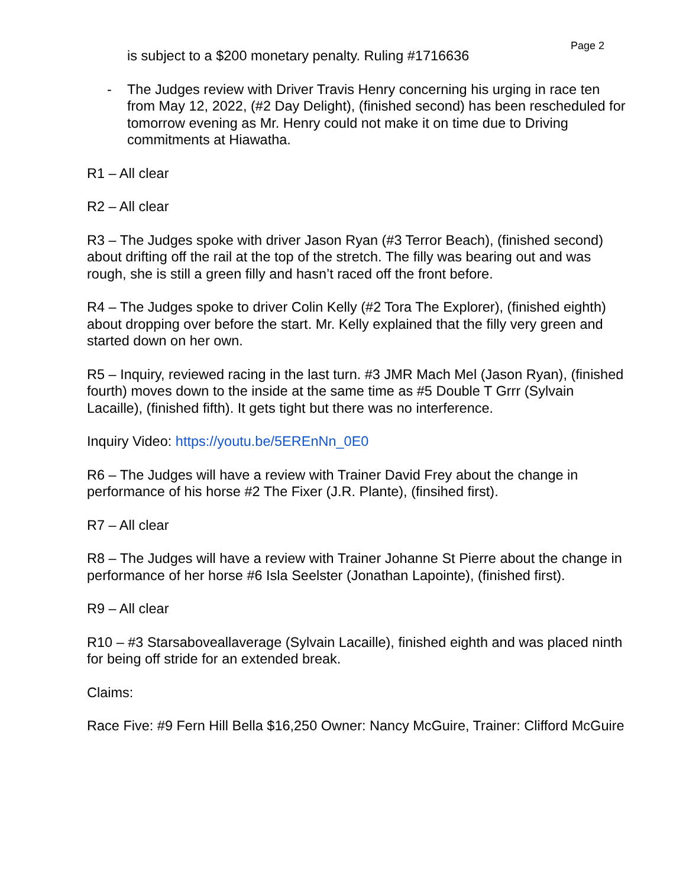Page 2
is subject to a $200 monetary penalty. Ruling #1716636
- The Judges review with Driver Travis Henry concerning his urging in race ten from May 12, 2022, (#2 Day Delight), (finished second) has been rescheduled for tomorrow evening as Mr. Henry could not make it on time due to Driving commitments at Hiawatha.
R1 – All clear
R2 – All clear
R3 – The Judges spoke with driver Jason Ryan (#3 Terror Beach), (finished second) about drifting off the rail at the top of the stretch. The filly was bearing out and was rough, she is still a green filly and hasn’t raced off the front before.
R4 – The Judges spoke to driver Colin Kelly (#2 Tora The Explorer), (finished eighth) about dropping over before the start. Mr. Kelly explained that the filly very green and started down on her own.
R5 – Inquiry, reviewed racing in the last turn. #3 JMR Mach Mel (Jason Ryan), (finished fourth) moves down to the inside at the same time as #5 Double T Grrr (Sylvain Lacaille), (finished fifth). It gets tight but there was no interference.
Inquiry Video: https://youtu.be/5EREnNn_0E0
R6 – The Judges will have a review with Trainer David Frey about the change in performance of his horse #2 The Fixer (J.R. Plante), (finsihed first).
R7 – All clear
R8 – The Judges will have a review with Trainer Johanne St Pierre about the change in performance of her horse #6 Isla Seelster (Jonathan Lapointe), (finished first).
R9 – All clear
R10 – #3 Starsaboveallaverage (Sylvain Lacaille), finished eighth and was placed ninth for being off stride for an extended break.
Claims:
Race Five: #9 Fern Hill Bella $16,250 Owner: Nancy McGuire, Trainer: Clifford McGuire